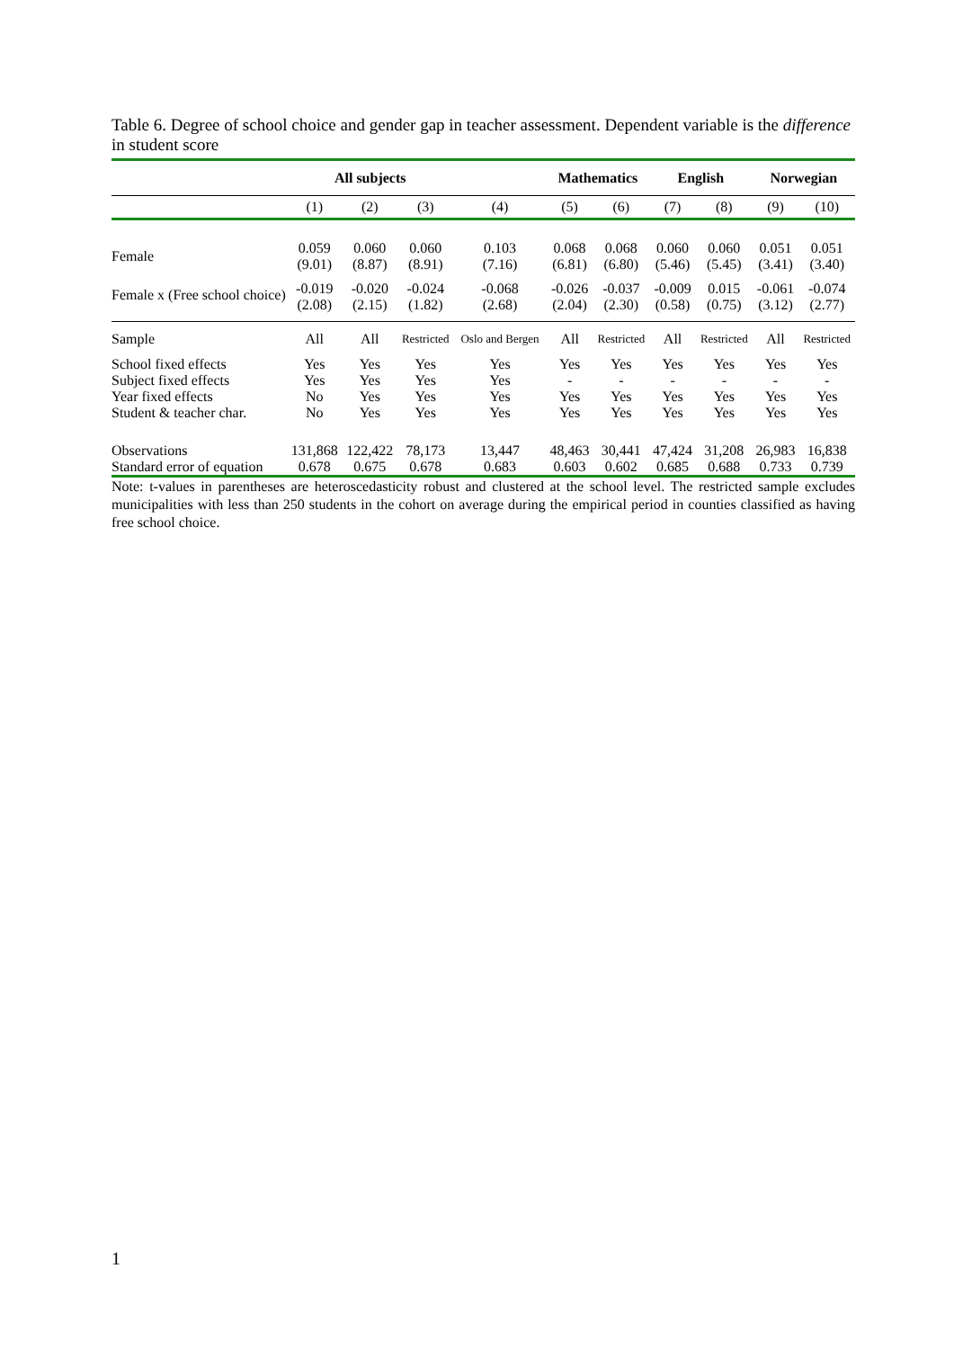Table 6. Degree of school choice and gender gap in teacher assessment. Dependent variable is the difference in student score
| | All subjects | | | | Mathematics | | English | | Norwegian | |
| --- | --- | --- | --- | --- | --- | --- | --- | --- | --- | --- |
| | (1) | (2) | (3) | (4) | (5) | (6) | (7) | (8) | (9) | (10) |
| Female | 0.059 (9.01) | 0.060 (8.87) | 0.060 (8.91) | 0.103 (7.16) | 0.068 (6.81) | 0.068 (6.80) | 0.060 (5.46) | 0.060 (5.45) | 0.051 (3.41) | 0.051 (3.40) |
| Female x (Free school choice) | -0.019 (2.08) | -0.020 (2.15) | -0.024 (1.82) | -0.068 (2.68) | -0.026 (2.04) | -0.037 (2.30) | -0.009 (0.58) | 0.015 (0.75) | -0.061 (3.12) | -0.074 (2.77) |
| Sample | All | All | Restricted | Oslo and Bergen | All | Restricted | All | Restricted | All | Restricted |
| School fixed effects | Yes | Yes | Yes | Yes | Yes | Yes | Yes | Yes | Yes | Yes |
| Subject fixed effects | Yes | Yes | Yes | Yes | - | - | - | - | - | - |
| Year fixed effects | No | Yes | Yes | Yes | Yes | Yes | Yes | Yes | Yes | Yes |
| Student & teacher char. | No | Yes | Yes | Yes | Yes | Yes | Yes | Yes | Yes | Yes |
| Observations | 131,868 | 122,422 | 78,173 | 13,447 | 48,463 | 30,441 | 47,424 | 31,208 | 26,983 | 16,838 |
| Standard error of equation | 0.678 | 0.675 | 0.678 | 0.683 | 0.603 | 0.602 | 0.685 | 0.688 | 0.733 | 0.739 |
Note: t-values in parentheses are heteroscedasticity robust and clustered at the school level. The restricted sample excludes municipalities with less than 250 students in the cohort on average during the empirical period in counties classified as having free school choice.
1